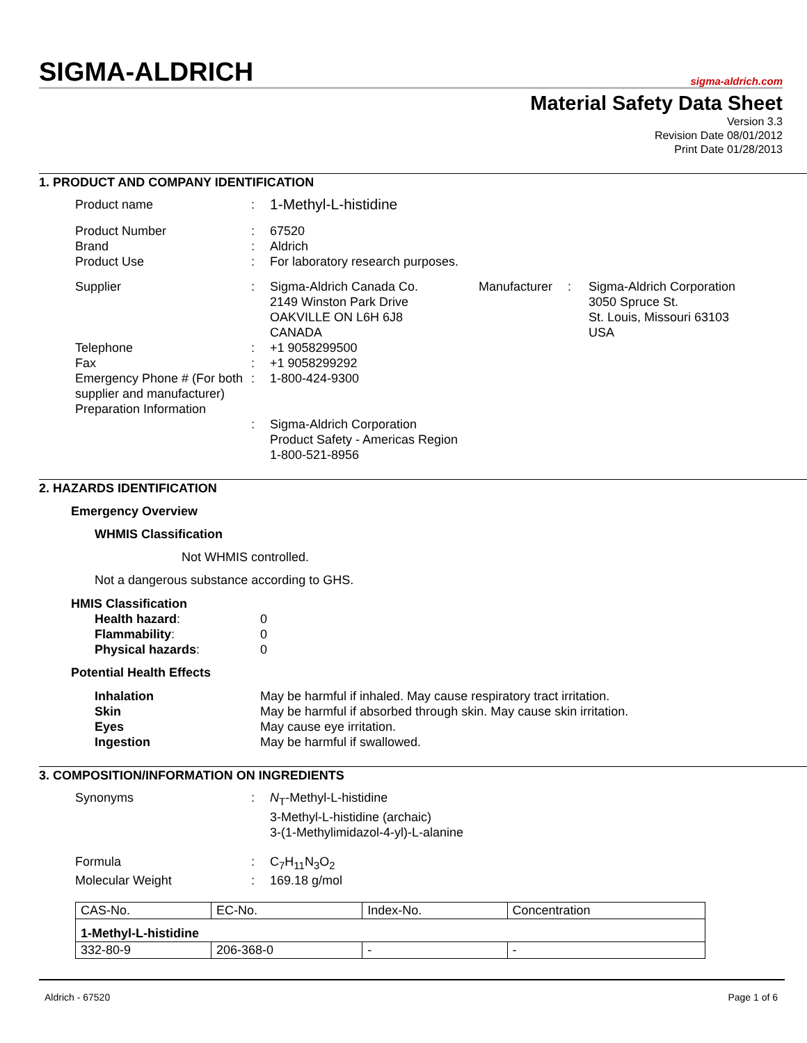SIGMA-ALDRICH sigma-aldrich.com
Material Safety Data Sheet
Version 3.3
Revision Date 08/01/2012
Print Date 01/28/2013
1. PRODUCT AND COMPANY IDENTIFICATION
Product name
:
1-Methyl-L-histidine
Product Number
Brand
Product Use
:
:
:
67520
Aldrich
For laboratory research purposes.
Supplier
:
Sigma-Aldrich Canada Co.
2149 Winston Park Drive
OAKVILLE ON L6H 6J8
CANADA
Manufacturer
: Sigma-Aldrich Corporation
3050 Spruce St.
St. Louis, Missouri 63103
USA
Telephone
Fax
Emergency Phone # (For both supplier and manufacturer)
Preparation Information
:
:
:
:
+1 9058299500
+1 9058299292
1-800-424-9300
Sigma-Aldrich Corporation
Product Safety - Americas Region
1-800-521-8956
2. HAZARDS IDENTIFICATION
Emergency Overview
WHMIS Classification
Not WHMIS controlled.
Not a dangerous substance according to GHS.
HMIS Classification
Health hazard:
0
Flammability:
0
Physical hazards:
0
Potential Health Effects
Inhalation
May be harmful if inhaled. May cause respiratory tract irritation.
Skin
May be harmful if absorbed through skin. May cause skin irritation.
Eyes
May cause eye irritation.
Ingestion
May be harmful if swallowed.
3. COMPOSITION/INFORMATION ON INGREDIENTS
Synonyms
:
N<sub>T</sub>-Methyl-L-histidine
3-Methyl-L-histidine (archaic)
3-(1-Methylimidazol-4-yl)-L-alanine
Formula
:
C<sub>7</sub>H<sub>11</sub>N<sub>3</sub>O<sub>2</sub>
Molecular Weight
:
169.18 g/mol
| CAS-No. | EC-No. | Index-No. | Concentration |
| 1-Methyl-L-histidine | | | |
| 332-80-9 | 206-368-0 | - | - |
Aldrich - 67520 Page 1 of 6